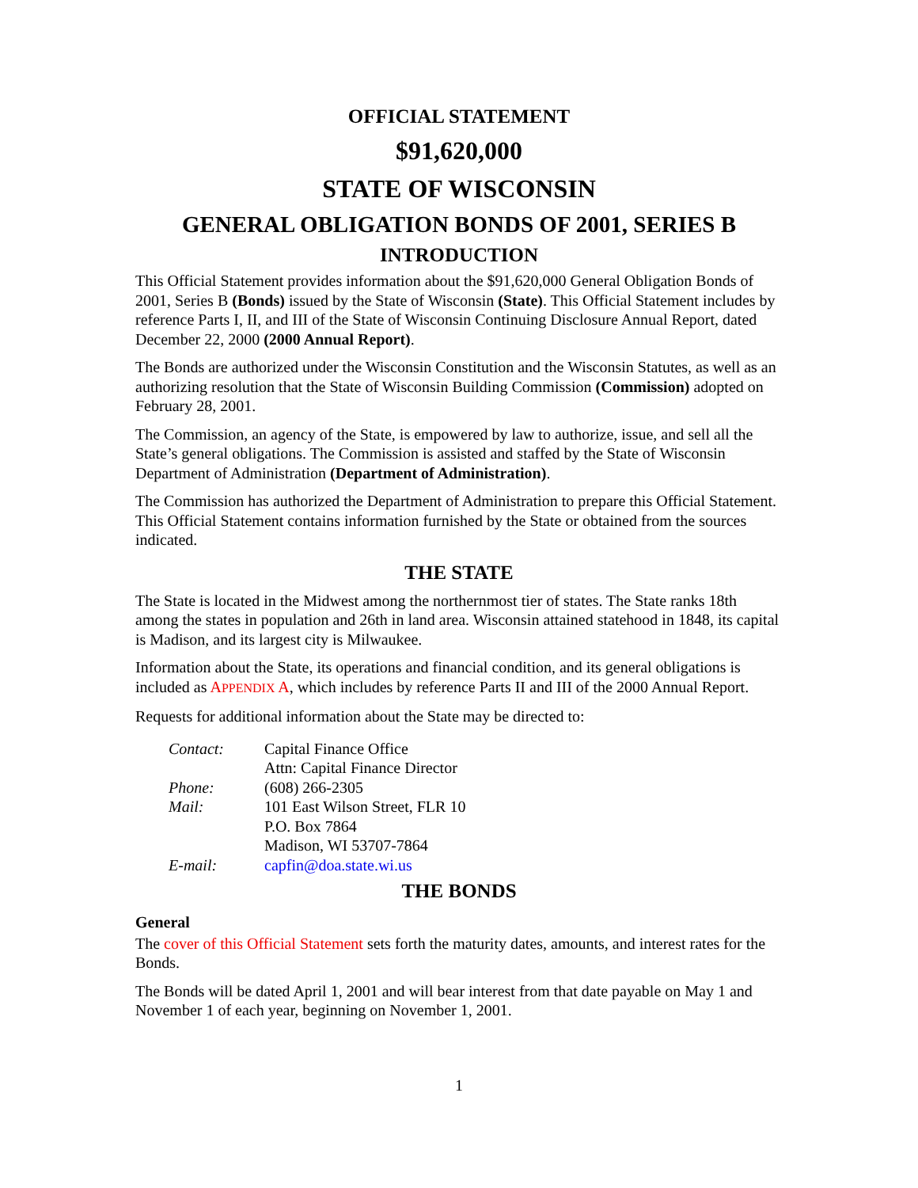OFFICIAL STATEMENT
$91,620,000
STATE OF WISCONSIN
GENERAL OBLIGATION BONDS OF 2001, SERIES B
INTRODUCTION
This Official Statement provides information about the $91,620,000 General Obligation Bonds of 2001, Series B (Bonds) issued by the State of Wisconsin (State). This Official Statement includes by reference Parts I, II, and III of the State of Wisconsin Continuing Disclosure Annual Report, dated December 22, 2000 (2000 Annual Report).
The Bonds are authorized under the Wisconsin Constitution and the Wisconsin Statutes, as well as an authorizing resolution that the State of Wisconsin Building Commission (Commission) adopted on February 28, 2001.
The Commission, an agency of the State, is empowered by law to authorize, issue, and sell all the State’s general obligations. The Commission is assisted and staffed by the State of Wisconsin Department of Administration (Department of Administration).
The Commission has authorized the Department of Administration to prepare this Official Statement. This Official Statement contains information furnished by the State or obtained from the sources indicated.
THE STATE
The State is located in the Midwest among the northernmost tier of states. The State ranks 18th among the states in population and 26th in land area. Wisconsin attained statehood in 1848, its capital is Madison, and its largest city is Milwaukee.
Information about the State, its operations and financial condition, and its general obligations is included as APPENDIX A, which includes by reference Parts II and III of the 2000 Annual Report.
Requests for additional information about the State may be directed to:
| Contact: | Capital Finance Office |
| | Attn: Capital Finance Director |
| Phone: | (608) 266-2305 |
| Mail: | 101 East Wilson Street, FLR 10 |
| | P.O. Box 7864 |
| | Madison, WI 53707-7864 |
| E-mail: | capfin@doa.state.wi.us |
THE BONDS
General
The cover of this Official Statement sets forth the maturity dates, amounts, and interest rates for the Bonds.
The Bonds will be dated April 1, 2001 and will bear interest from that date payable on May 1 and November 1 of each year, beginning on November 1, 2001.
1